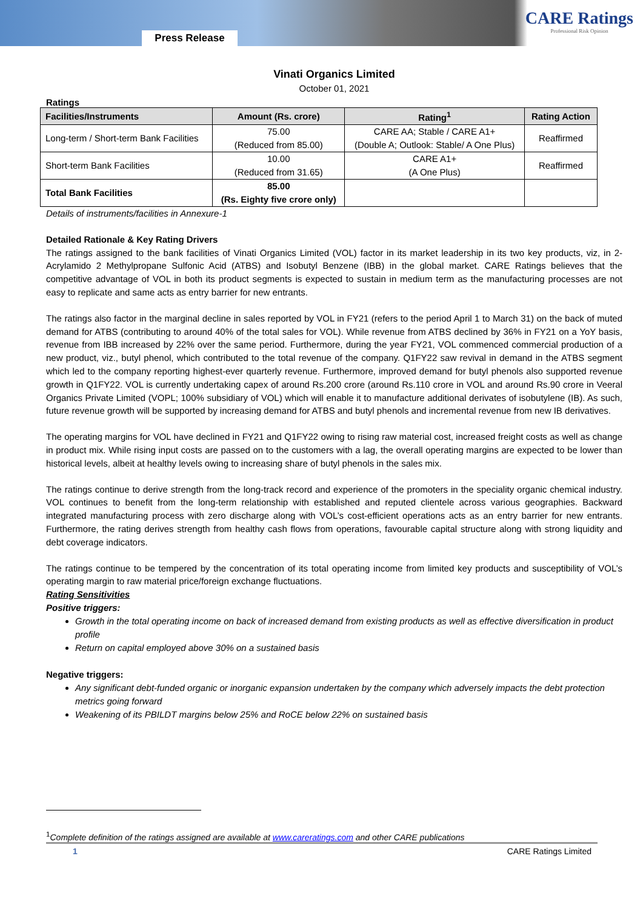Press Release
CARE Ratings
Professional Risk Opinion
Vinati Organics Limited
October 01, 2021
Ratings
| Facilities/Instruments | Amount (Rs. crore) | Rating<sup>1</sup> | Rating Action |
| --- | --- | --- | --- |
| Long-term / Short-term Bank Facilities | 75.00 (Reduced from 85.00) | CARE AA; Stable / CARE A1+ (Double A; Outlook: Stable/ A One Plus) | Reaffirmed |
| Short-term Bank Facilities | 10.00 (Reduced from 31.65) | CARE A1+ (A One Plus) | Reaffirmed |
| Total Bank Facilities | 85.00 (Rs. Eighty five crore only) | | |
Details of instruments/facilities in Annexure-1
Detailed Rationale & Key Rating Drivers
The ratings assigned to the bank facilities of Vinati Organics Limited (VOL) factor in its market leadership in its two key products, viz, in 2- Acrylamido 2 Methylpropane Sulfonic Acid (ATBS) and Isobutyl Benzene (IBB) in the global market. CARE Ratings believes that the competitive advantage of VOL in both its product segments is expected to sustain in medium term as the manufacturing processes are not easy to replicate and same acts as entry barrier for new entrants.
The ratings also factor in the marginal decline in sales reported by VOL in FY21 (refers to the period April 1 to March 31) on the back of muted demand for ATBS (contributing to around 40% of the total sales for VOL). While revenue from ATBS declined by 36% in FY21 on a YoY basis, revenue from IBB increased by 22% over the same period. Furthermore, during the year FY21, VOL commenced commercial production of a new product, viz., butyl phenol, which contributed to the total revenue of the company. Q1FY22 saw revival in demand in the ATBS segment which led to the company reporting highest-ever quarterly revenue. Furthermore, improved demand for butyl phenols also supported revenue growth in Q1FY22. VOL is currently undertaking capex of around Rs.200 crore (around Rs.110 crore in VOL and around Rs.90 crore in Veeral Organics Private Limited (VOPL; 100% subsidiary of VOL) which will enable it to manufacture additional derivates of isobutylene (IB). As such, future revenue growth will be supported by increasing demand for ATBS and butyl phenols and incremental revenue from new IB derivatives.
The operating margins for VOL have declined in FY21 and Q1FY22 owing to rising raw material cost, increased freight costs as well as change in product mix. While rising input costs are passed on to the customers with a lag, the overall operating margins are expected to be lower than historical levels, albeit at healthy levels owing to increasing share of butyl phenols in the sales mix.
The ratings continue to derive strength from the long-track record and experience of the promoters in the speciality organic chemical industry. VOL continues to benefit from the long-term relationship with established and reputed clientele across various geographies. Backward integrated manufacturing process with zero discharge along with VOL’s cost-efficient operations acts as an entry barrier for new entrants. Furthermore, the rating derives strength from healthy cash flows from operations, favourable capital structure along with strong liquidity and debt coverage indicators.
The ratings continue to be tempered by the concentration of its total operating income from limited key products and susceptibility of VOL’s operating margin to raw material price/foreign exchange fluctuations.
Rating Sensitivities
Positive triggers:
Growth in the total operating income on back of increased demand from existing products as well as effective diversification in product profile
Return on capital employed above 30% on a sustained basis
Negative triggers:
Any significant debt-funded organic or inorganic expansion undertaken by the company which adversely impacts the debt protection metrics going forward
Weakening of its PBILDT margins below 25% and RoCE below 22% on sustained basis
<sup>1</sup> Complete definition of the ratings assigned are available at www.careratings.com and other CARE publications
1 CARE Ratings Limited